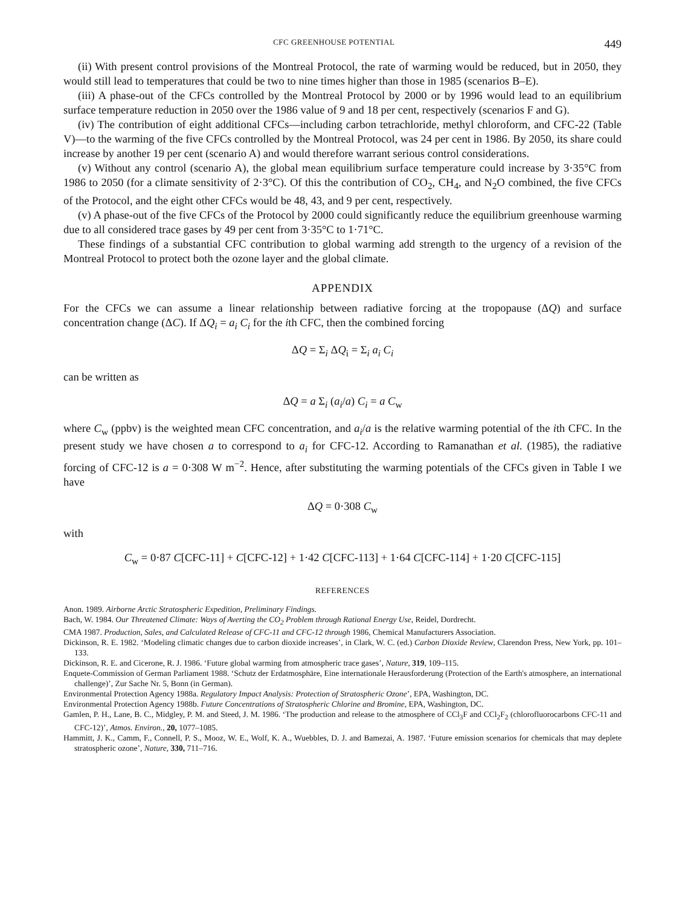CFC GREENHOUSE POTENTIAL 449
(ii) With present control provisions of the Montreal Protocol, the rate of warming would be reduced, but in 2050, they would still lead to temperatures that could be two to nine times higher than those in 1985 (scenarios B–E).
(iii) A phase-out of the CFCs controlled by the Montreal Protocol by 2000 or by 1996 would lead to an equilibrium surface temperature reduction in 2050 over the 1986 value of 9 and 18 per cent, respectively (scenarios F and G).
(iv) The contribution of eight additional CFCs—including carbon tetrachloride, methyl chloroform, and CFC-22 (Table V)—to the warming of the five CFCs controlled by the Montreal Protocol, was 24 per cent in 1986. By 2050, its share could increase by another 19 per cent (scenario A) and would therefore warrant serious control considerations.
(v) Without any control (scenario A), the global mean equilibrium surface temperature could increase by 3·35°C from 1986 to 2050 (for a climate sensitivity of 2·3°C). Of this the contribution of CO<sub>2</sub>, CH<sub>4</sub>, and N<sub>2</sub>O combined, the five CFCs of the Protocol, and the eight other CFCs would be 48, 43, and 9 per cent, respectively.
(v) A phase-out of the five CFCs of the Protocol by 2000 could significantly reduce the equilibrium greenhouse warming due to all considered trace gases by 49 per cent from 3·35°C to 1·71°C.
These findings of a substantial CFC contribution to global warming add strength to the urgency of a revision of the Montreal Protocol to protect both the ozone layer and the global climate.
APPENDIX
For the CFCs we can assume a linear relationship between radiative forcing at the tropopause (ΔQ) and surface concentration change (ΔC). If ΔQ<sub>i</sub> = a<sub>i</sub> C<sub>i</sub> for the ith CFC, then the combined forcing
ΔQ = Σ<sub>i</sub> ΔQ<sub>i</sub> = Σ<sub>i</sub> a<sub>i</sub> C<sub>i</sub>
can be written as
ΔQ = a Σ<sub>i</sub> (a<sub>i</sub>/a) C<sub>i</sub> = a C<sub>w</sub>
where C<sub>w</sub> (ppbv) is the weighted mean CFC concentration, and a<sub>i</sub>/a is the relative warming potential of the ith CFC. In the present study we have chosen a to correspond to a<sub>i</sub> for CFC-12. According to Ramanathan et al. (1985), the radiative forcing of CFC-12 is a = 0·308 W m<sup>−2</sup>. Hence, after substituting the warming potentials of the CFCs given in Table I we have
ΔQ = 0·308 C<sub>w</sub>
with
C<sub>w</sub> = 0·87 C[CFC-11] + C[CFC-12] + 1·42 C[CFC-113] + 1·64 C[CFC-114] + 1·20 C[CFC-115]
REFERENCES
Anon. 1989. Airborne Arctic Stratospheric Expedition, Preliminary Findings.
Bach, W. 1984. Our Threatened Climate: Ways of Averting the CO<sub>2</sub> Problem through Rational Energy Use, Reidel, Dordrecht.
CMA 1987. Production, Sales, and Calculated Release of CFC-11 and CFC-12 through 1986, Chemical Manufacturers Association.
Dickinson, R. E. 1982. ‘Modeling climatic changes due to carbon dioxide increases’, in Clark, W. C. (ed.) Carbon Dioxide Review, Clarendon Press, New York, pp. 101–133.
Dickinson, R. E. and Cicerone, R. J. 1986. ‘Future global warming from atmospheric trace gases’, Nature, 319, 109–115.
Enquete-Commission of German Parliament 1988. ‘Schutz der Erdatmosphäre, Eine internationale Herausforderung (Protection of the Earth's atmosphere, an international challenge)’, Zur Sache Nr. 5, Bonn (in German).
Environmental Protection Agency 1988a. Regulatory Impact Analysis: Protection of Stratospheric Ozone’, EPA, Washington, DC.
Environmental Protection Agency 1988b. Future Concentrations of Stratospheric Chlorine and Bromine, EPA, Washington, DC.
Gamlen, P. H., Lane, B. C., Midgley, P. M. and Steed, J. M. 1986. ‘The production and release to the atmosphere of CCl<sub>3</sub>F and CCl<sub>2</sub>F<sub>2</sub> (chlorofluorocarbons CFC-11 and CFC-12)’, Atmos. Environ., 20, 1077–1085.
Hammitt, J. K., Camm, F., Connell, P. S., Mooz, W. E., Wolf, K. A., Wuebbles, D. J. and Bamezai, A. 1987. ‘Future emission scenarios for chemicals that may deplete stratospheric ozone’, Nature, 330, 711–716.